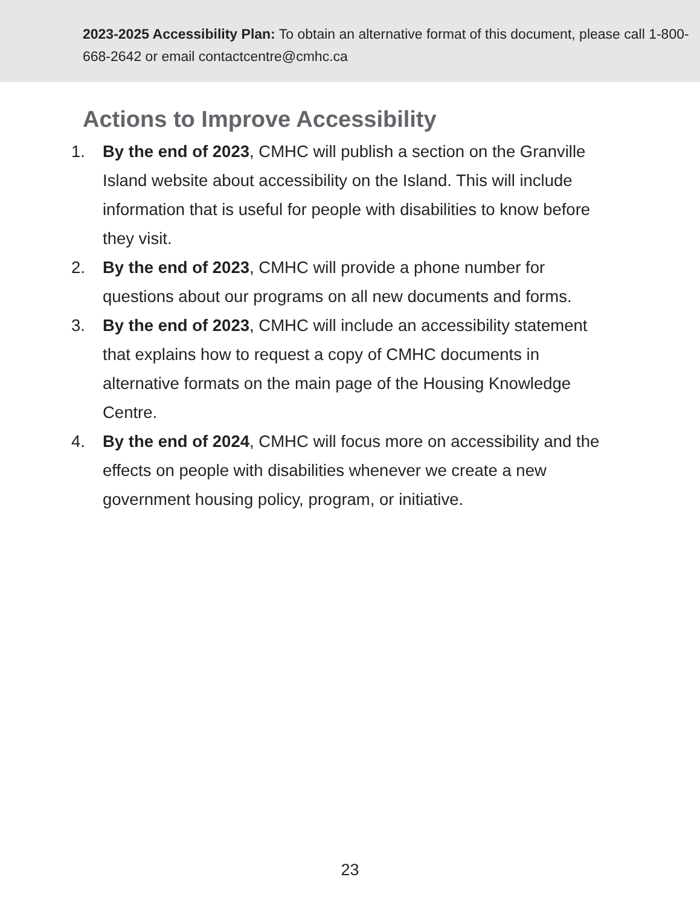2023-2025 Accessibility Plan: To obtain an alternative format of this document, please call 1-800-668-2642 or email contactcentre@cmhc.ca
Actions to Improve Accessibility
1. By the end of 2023, CMHC will publish a section on the Granville Island website about accessibility on the Island. This will include information that is useful for people with disabilities to know before they visit.
2. By the end of 2023, CMHC will provide a phone number for questions about our programs on all new documents and forms.
3. By the end of 2023, CMHC will include an accessibility statement that explains how to request a copy of CMHC documents in alternative formats on the main page of the Housing Knowledge Centre.
4. By the end of 2024, CMHC will focus more on accessibility and the effects on people with disabilities whenever we create a new government housing policy, program, or initiative.
23